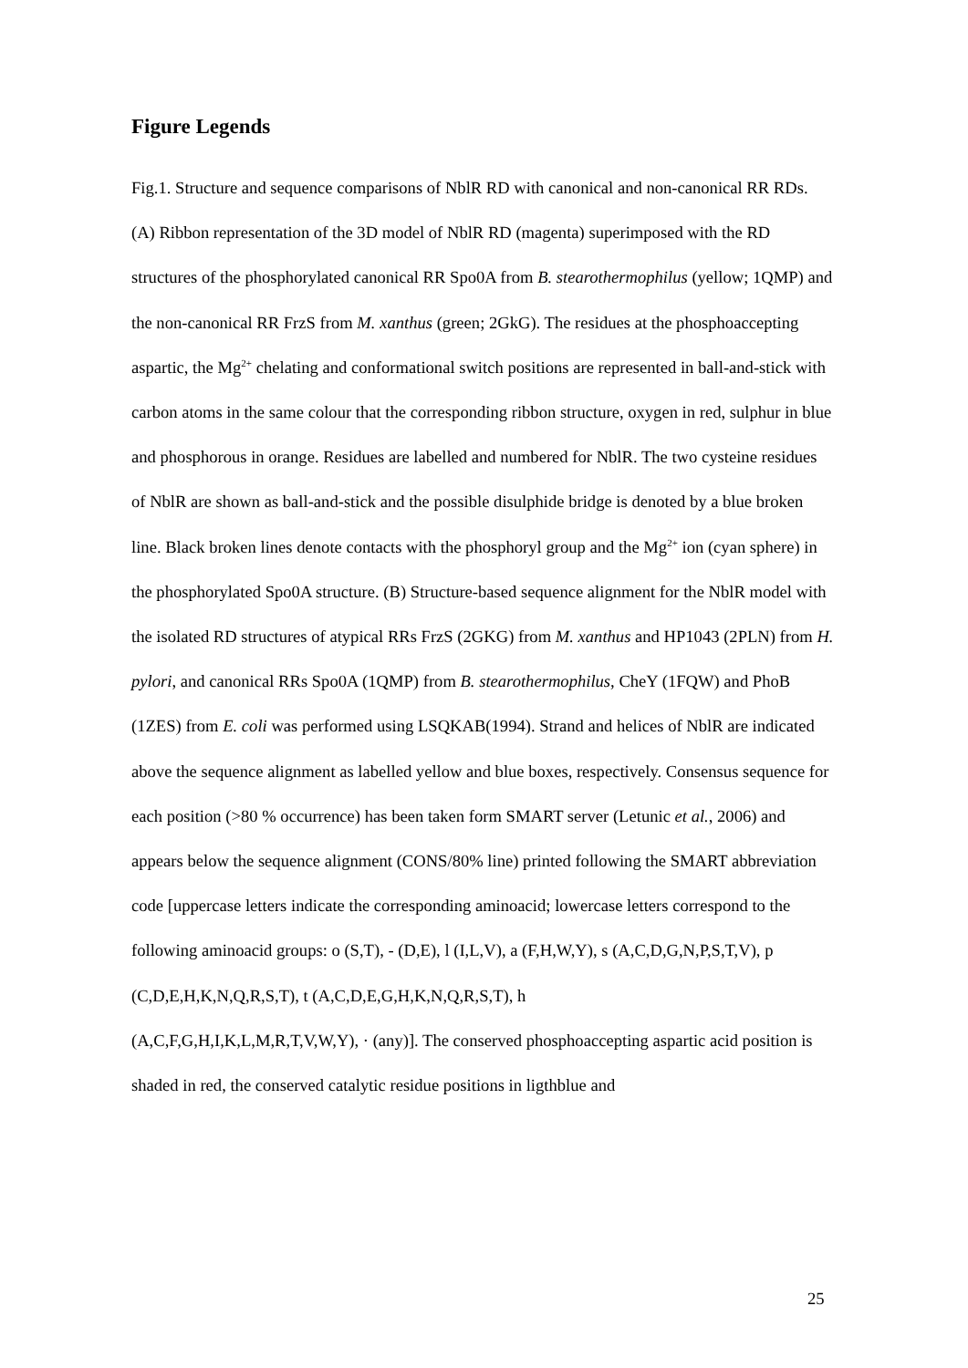Figure Legends
Fig.1. Structure and sequence comparisons of NblR RD with canonical and non-canonical RR RDs. (A) Ribbon representation of the 3D model of NblR RD (magenta) superimposed with the RD structures of the phosphorylated canonical RR Spo0A from B. stearothermophilus (yellow; 1QMP) and the non-canonical RR FrzS from M. xanthus (green; 2GkG). The residues at the phosphoaccepting aspartic, the Mg<sup>2+</sup> chelating and conformational switch positions are represented in ball-and-stick with carbon atoms in the same colour that the corresponding ribbon structure, oxygen in red, sulphur in blue and phosphorous in orange. Residues are labelled and numbered for NblR. The two cysteine residues of NblR are shown as ball-and-stick and the possible disulphide bridge is denoted by a blue broken line. Black broken lines denote contacts with the phosphoryl group and the Mg<sup>2+</sup> ion (cyan sphere) in the phosphorylated Spo0A structure. (B) Structure-based sequence alignment for the NblR model with the isolated RD structures of atypical RRs FrzS (2GKG) from M. xanthus and HP1043 (2PLN) from H. pylori, and canonical RRs Spo0A (1QMP) from B. stearothermophilus, CheY (1FQW) and PhoB (1ZES) from E. coli was performed using LSQKAB(1994). Strand and helices of NblR are indicated above the sequence alignment as labelled yellow and blue boxes, respectively. Consensus sequence for each position (>80 % occurrence) has been taken form SMART server (Letunic et al., 2006) and appears below the sequence alignment (CONS/80% line) printed following the SMART abbreviation code [uppercase letters indicate the corresponding aminoacid; lowercase letters correspond to the following aminoacid groups: o (S,T), - (D,E), l (I,L,V), a (F,H,W,Y), s (A,C,D,G,N,P,S,T,V), p (C,D,E,H,K,N,Q,R,S,T), t (A,C,D,E,G,H,K,N,Q,R,S,T), h
(A,C,F,G,H,I,K,L,M,R,T,V,W,Y), · (any)]. The conserved phosphoaccepting aspartic acid position is shaded in red, the conserved catalytic residue positions in ligthblue and
25